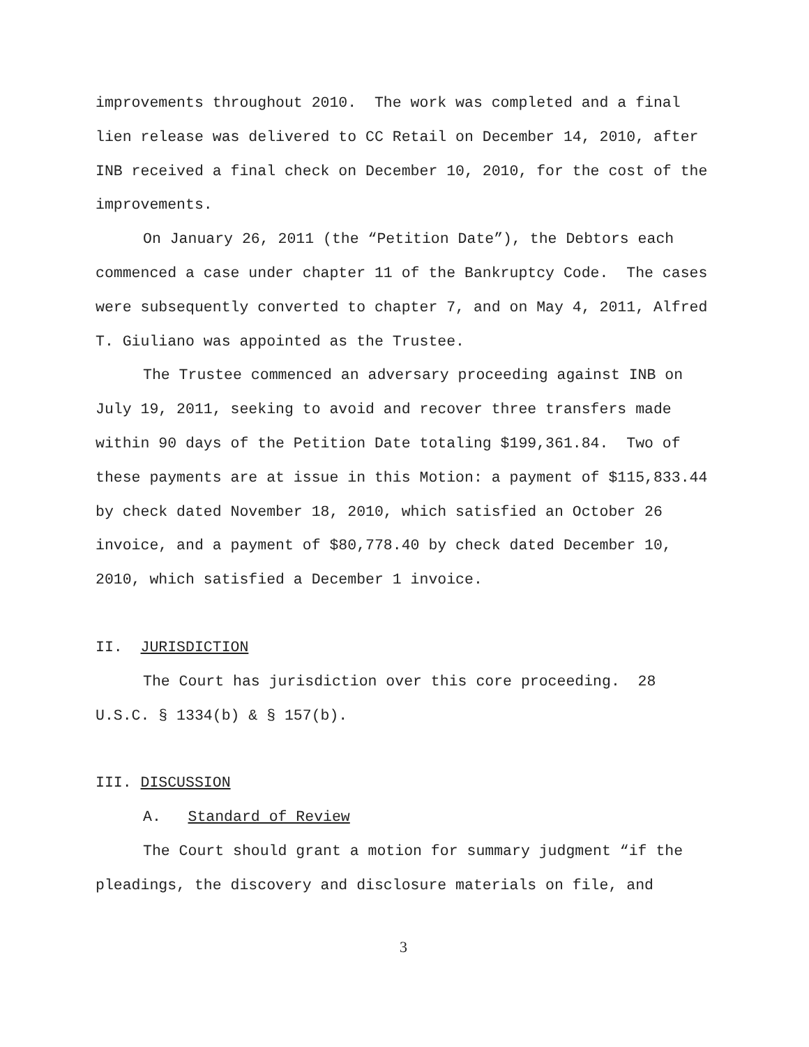improvements throughout 2010. The work was completed and a final lien release was delivered to CC Retail on December 14, 2010, after INB received a final check on December 10, 2010, for the cost of the improvements.
On January 26, 2011 (the “Petition Date”), the Debtors each commenced a case under chapter 11 of the Bankruptcy Code. The cases were subsequently converted to chapter 7, and on May 4, 2011, Alfred T. Giuliano was appointed as the Trustee.
The Trustee commenced an adversary proceeding against INB on July 19, 2011, seeking to avoid and recover three transfers made within 90 days of the Petition Date totaling $199,361.84. Two of these payments are at issue in this Motion: a payment of $115,833.44 by check dated November 18, 2010, which satisfied an October 26 invoice, and a payment of $80,778.40 by check dated December 10, 2010, which satisfied a December 1 invoice.
II. JURISDICTION
The Court has jurisdiction over this core proceeding. 28 U.S.C. § 1334(b) & § 157(b).
III. DISCUSSION
A. Standard of Review
The Court should grant a motion for summary judgment “if the pleadings, the discovery and disclosure materials on file, and
3